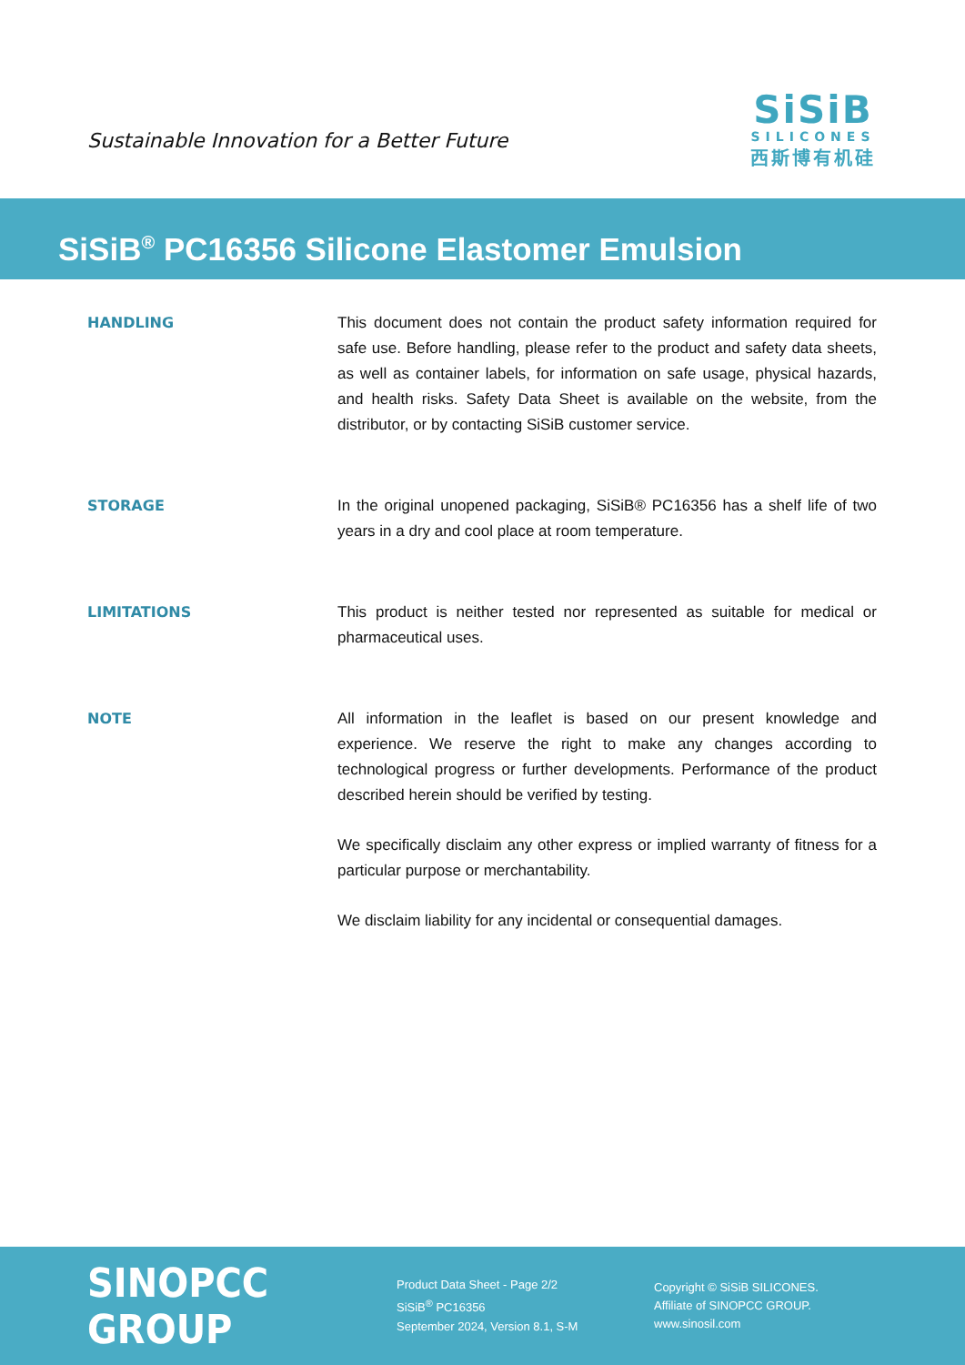Sustainable Innovation for a Better Future
SiSiB
SILICONES
西斯博有机硅
SiSiB<sup>®</sup> PC16356 Silicone Elastomer Emulsion
HANDLING
This document does not contain the product safety information required for safe use. Before handling, please refer to the product and safety data sheets, as well as container labels, for information on safe usage, physical hazards, and health risks. Safety Data Sheet is available on the website, from the distributor, or by contacting SiSiB customer service.
STORAGE
In the original unopened packaging, SiSiB® PC16356 has a shelf life of two years in a dry and cool place at room temperature.
LIMITATIONS
This product is neither tested nor represented as suitable for medical or pharmaceutical uses.
NOTE
All information in the leaflet is based on our present knowledge and experience. We reserve the right to make any changes according to technological progress or further developments. Performance of the product described herein should be verified by testing.
We specifically disclaim any other express or implied warranty of fitness for a particular purpose or merchantability.
We disclaim liability for any incidental or consequential damages.
SINOPCC GROUP
Product Data Sheet - Page 2/2
SiSiB<sup>®</sup> PC16356
September 2024, Version 8.1, S-M
Copyright © SiSiB SILICONES.
Affiliate of SINOPCC GROUP.
www.sinosil.com